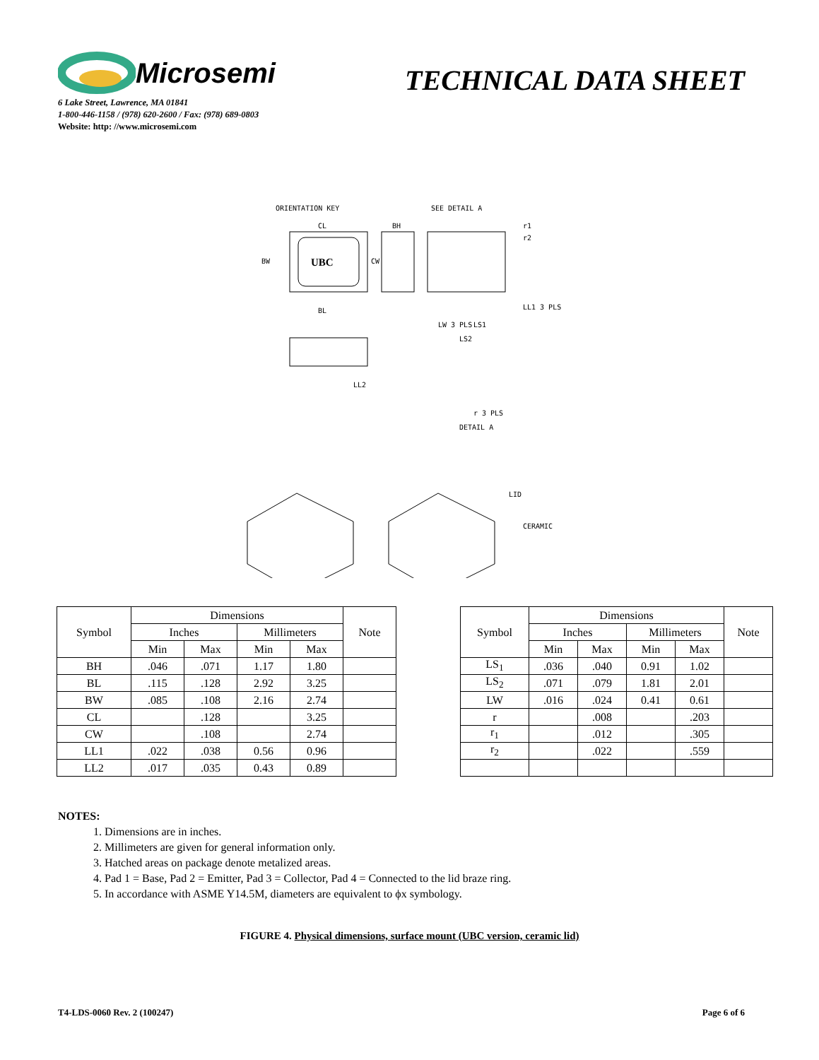Microsemi
TECHNICAL DATA SHEET
6 Lake Street, Lawrence, MA 01841
1-800-446-1158 / (978) 620-2600 / Fax: (978) 689-0803
Website: http: //www.microsemi.com
ORIENTATION KEY
CL
BH
SEE DETAIL A
r1
r2
BW
UBC
CW
BL
LW 3 PLS
LL1 3 PLS
LS1
LS2
LL2
r 3 PLS
DETAIL A
LID
CERAMIC
| Symbol | Dimensions | | | | Note |
| --- | --- | --- | --- | --- | --- |
| | Inches | | Millimeters | | |
| | Min | Max | Min | Max | |
| BH | .046 | .071 | 1.17 | 1.80 | |
| BL | .115 | .128 | 2.92 | 3.25 | |
| BW | .085 | .108 | 2.16 | 2.74 | |
| CL | | .128 | | 3.25 | |
| CW | | .108 | | 2.74 | |
| LL1 | .022 | .038 | 0.56 | 0.96 | |
| LL2 | .017 | .035 | 0.43 | 0.89 | |
| Symbol | Dimensions | | | | Note |
| --- | --- | --- | --- | --- | --- |
| | Inches | | Millimeters | | |
| | Min | Max | Min | Max | |
| LS<sub>1</sub> | .036 | .040 | 0.91 | 1.02 | |
| LS<sub>2</sub> | .071 | .079 | 1.81 | 2.01 | |
| LW | .016 | .024 | 0.41 | 0.61 | |
| r | | .008 | | .203 | |
| r<sub>1</sub> | | .012 | | .305 | |
| r<sub>2</sub> | | .022 | | .559 | |
NOTES:
1. Dimensions are in inches.
2. Millimeters are given for general information only.
3. Hatched areas on package denote metalized areas.
4. Pad 1 = Base, Pad 2 = Emitter, Pad 3 = Collector, Pad 4 = Connected to the lid braze ring.
5. In accordance with ASME Y14.5M, diameters are equivalent to ϕx symbology.
FIGURE 4. Physical dimensions, surface mount (UBC version, ceramic lid)
T4-LDS-0060 Rev. 2 (100247) Page 6 of 6